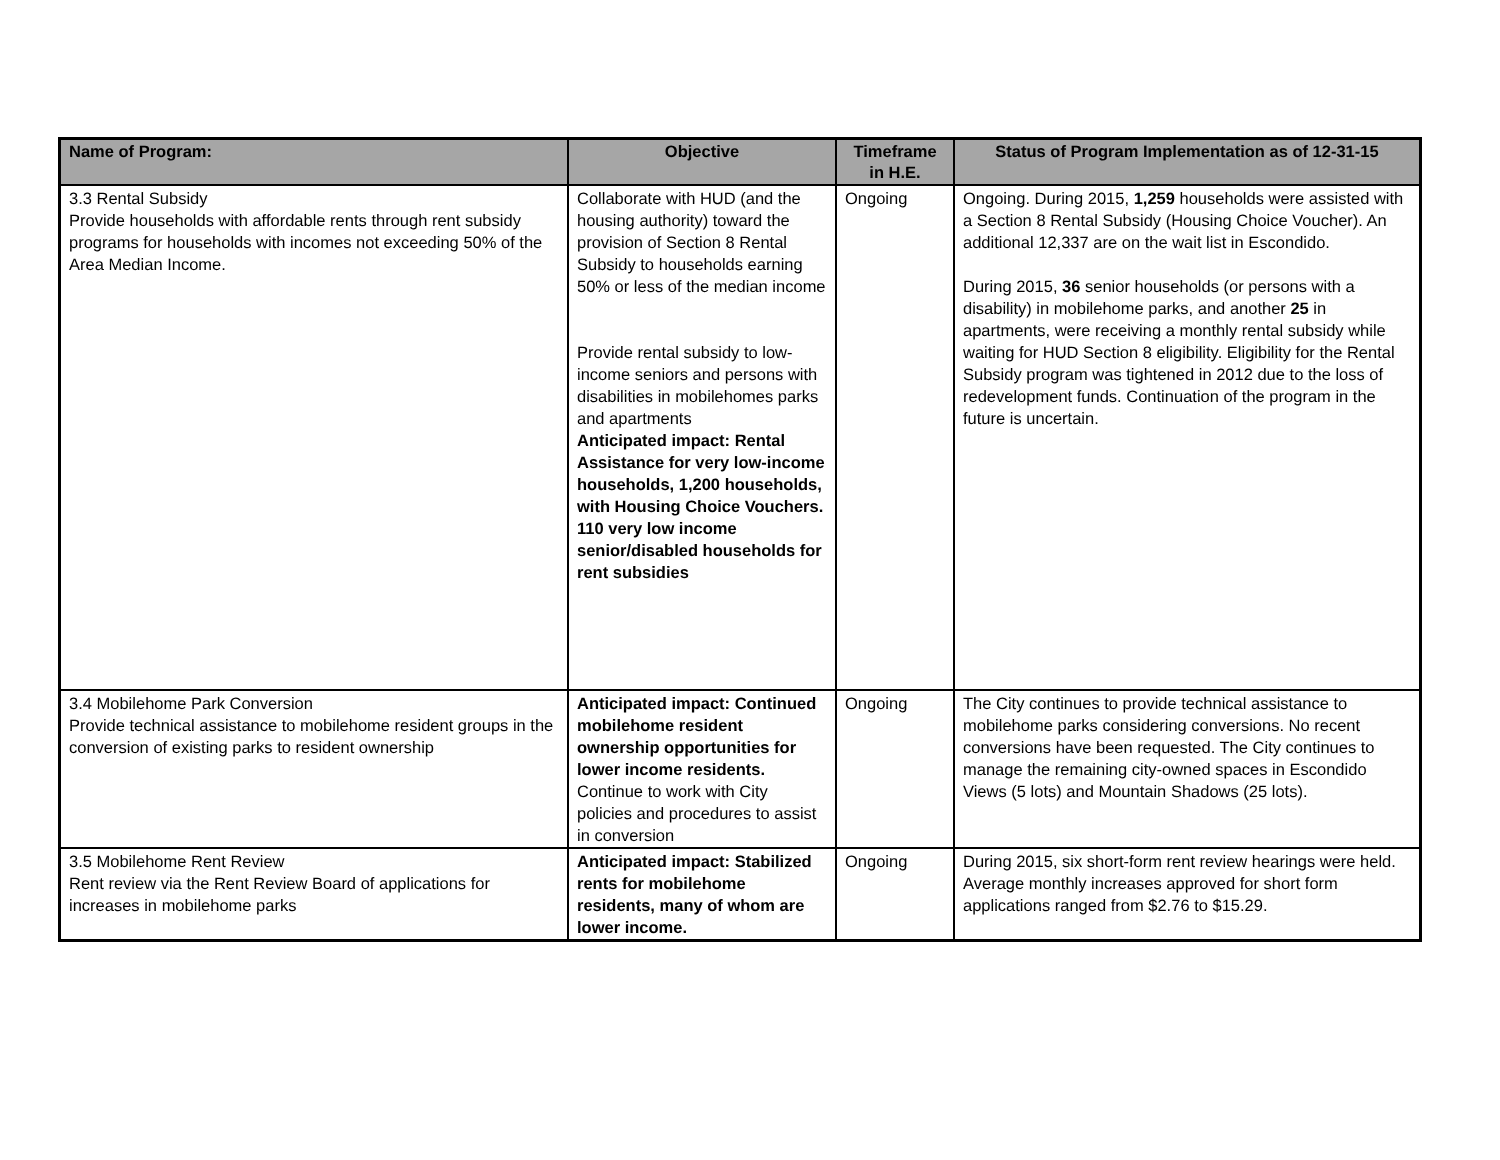| Name of Program: | Objective | Timeframe in H.E. | Status of Program Implementation as of 12-31-15 |
| --- | --- | --- | --- |
| 3.3 Rental Subsidy Provide households with affordable rents through rent subsidy programs for households with incomes not exceeding 50% of the Area Median Income. | Collaborate with HUD (and the housing authority) toward the provision of Section 8 Rental Subsidy to households earning 50% or less of the median income Provide rental subsidy to low-income seniors and persons with disabilities in mobilehomes parks and apartments Anticipated impact: Rental Assistance for very low-income households, 1,200 households, with Housing Choice Vouchers. 110 very low income senior/disabled households for rent subsidies | Ongoing | Ongoing. During 2015, 1,259 households were assisted with a Section 8 Rental Subsidy (Housing Choice Voucher). An additional 12,337 are on the wait list in Escondido. During 2015, 36 senior households (or persons with a disability) in mobilehome parks, and another 25 in apartments, were receiving a monthly rental subsidy while waiting for HUD Section 8 eligibility. Eligibility for the Rental Subsidy program was tightened in 2012 due to the loss of redevelopment funds. Continuation of the program in the future is uncertain. |
| 3.4 Mobilehome Park Conversion Provide technical assistance to mobilehome resident groups in the conversion of existing parks to resident ownership | Anticipated impact: Continued mobilehome resident ownership opportunities for lower income residents. Continue to work with City policies and procedures to assist in conversion | Ongoing | The City continues to provide technical assistance to mobilehome parks considering conversions. No recent conversions have been requested. The City continues to manage the remaining city-owned spaces in Escondido Views (5 lots) and Mountain Shadows (25 lots). |
| 3.5 Mobilehome Rent Review Rent review via the Rent Review Board of applications for increases in mobilehome parks | Anticipated impact: Stabilized rents for mobilehome residents, many of whom are lower income. | Ongoing | During 2015, six short-form rent review hearings were held. Average monthly increases approved for short form applications ranged from $2.76 to $15.29. |